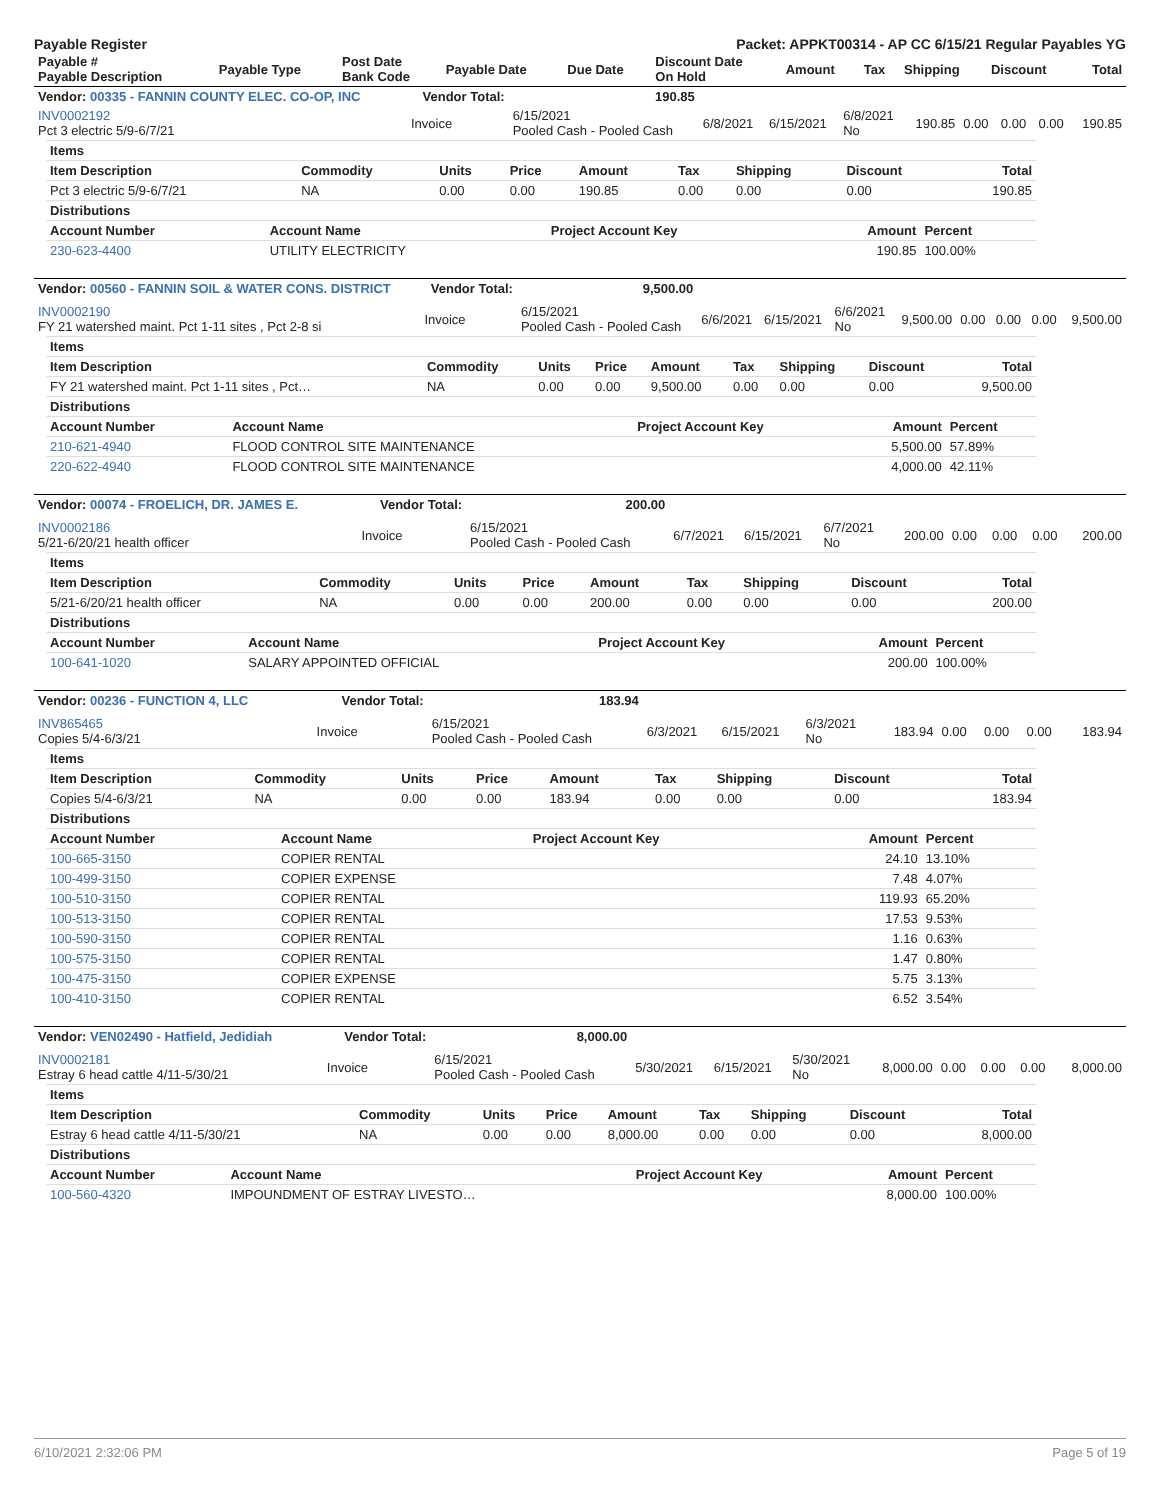Payable Register Packet: APPKT00314 - AP CC 6/15/21 Regular Payables YG
| Payable # Payable Description | Payable Type | Post Date Bank Code | Payable Date | Due Date | Discount Date On Hold | Amount | Tax | Shipping | Discount | Total |
| --- | --- | --- | --- | --- | --- | --- | --- | --- | --- | --- |
| Vendor: 00335 - FANNIN COUNTY ELEC. CO-OP, INC | Vendor Total: | 190.85 | | | | | | | | |
| --- | --- | --- | --- | --- | --- | --- | --- | --- | --- | --- |
| INV0002192 Pct 3 electric 5/9-6/7/21 | Invoice | 6/15/2021 Pooled Cash - Pooled Cash | 6/8/2021 | 6/15/2021 | 6/8/2021 No | 190.85 | 0.00 | 0.00 | 0.00 | 190.85 |
| Items | | | | | | | | |
| --- | --- | --- | --- | --- | --- | --- | --- | --- |
| Item Description | Commodity | Units | Price | Amount | Tax | Shipping | Discount | Total |
| Pct 3 electric 5/9-6/7/21 | NA | 0.00 | 0.00 | 190.85 | 0.00 | 0.00 | 0.00 | 190.85 |
| Distributions | | | | |
| --- | --- | --- | --- | --- |
| Account Number | Account Name | Project Account Key | Amount | Percent |
| 230-623-4400 | UTILITY ELECTRICITY | | 190.85 | 100.00% |
| Vendor: 00560 - FANNIN SOIL & WATER CONS. DISTRICT | Vendor Total: | 9,500.00 | | | | | | | | |
| --- | --- | --- | --- | --- | --- | --- | --- | --- | --- | --- |
| INV0002190 FY 21 watershed maint. Pct 1-11 sites , Pct 2-8 si | Invoice | 6/15/2021 Pooled Cash - Pooled Cash | 6/6/2021 | 6/15/2021 | 6/6/2021 No | 9,500.00 | 0.00 | 0.00 | 0.00 | 9,500.00 |
| Items | | | | | | | | |
| --- | --- | --- | --- | --- | --- | --- | --- | --- |
| Item Description | Commodity | Units | Price | Amount | Tax | Shipping | Discount | Total |
| FY 21 watershed maint. Pct 1-11 sites , Pct… | NA | 0.00 | 0.00 | 9,500.00 | 0.00 | 0.00 | 0.00 | 9,500.00 |
| Distributions | | | | |
| --- | --- | --- | --- | --- |
| Account Number | Account Name | Project Account Key | Amount | Percent |
| 210-621-4940 | FLOOD CONTROL SITE MAINTENANCE | | 5,500.00 | 57.89% |
| 220-622-4940 | FLOOD CONTROL SITE MAINTENANCE | | 4,000.00 | 42.11% |
| Vendor: 00074 - FROELICH, DR. JAMES E. | Vendor Total: | 200.00 | | | | | | | | |
| --- | --- | --- | --- | --- | --- | --- | --- | --- | --- | --- |
| INV0002186 5/21-6/20/21 health officer | Invoice | 6/15/2021 Pooled Cash - Pooled Cash | 6/7/2021 | 6/15/2021 | 6/7/2021 No | 200.00 | 0.00 | 0.00 | 0.00 | 200.00 |
| Items | | | | | | | | |
| --- | --- | --- | --- | --- | --- | --- | --- | --- |
| Item Description | Commodity | Units | Price | Amount | Tax | Shipping | Discount | Total |
| 5/21-6/20/21 health officer | NA | 0.00 | 0.00 | 200.00 | 0.00 | 0.00 | 0.00 | 200.00 |
| Distributions | | | | |
| --- | --- | --- | --- | --- |
| Account Number | Account Name | Project Account Key | Amount | Percent |
| 100-641-1020 | SALARY APPOINTED OFFICIAL | | 200.00 | 100.00% |
| Vendor: 00236 - FUNCTION 4, LLC | Vendor Total: | 183.94 | | | | | | | | |
| --- | --- | --- | --- | --- | --- | --- | --- | --- | --- | --- |
| INV865465 Copies 5/4-6/3/21 | Invoice | 6/15/2021 Pooled Cash - Pooled Cash | 6/3/2021 | 6/15/2021 | 6/3/2021 No | 183.94 | 0.00 | 0.00 | 0.00 | 183.94 |
| Items | | | | | | | | |
| --- | --- | --- | --- | --- | --- | --- | --- | --- |
| Item Description | Commodity | Units | Price | Amount | Tax | Shipping | Discount | Total |
| Copies 5/4-6/3/21 | NA | 0.00 | 0.00 | 183.94 | 0.00 | 0.00 | 0.00 | 183.94 |
| Distributions | | | | |
| --- | --- | --- | --- | --- |
| Account Number | Account Name | Project Account Key | Amount | Percent |
| 100-665-3150 | COPIER RENTAL | | 24.10 | 13.10% |
| 100-499-3150 | COPIER EXPENSE | | 7.48 | 4.07% |
| 100-510-3150 | COPIER RENTAL | | 119.93 | 65.20% |
| 100-513-3150 | COPIER RENTAL | | 17.53 | 9.53% |
| 100-590-3150 | COPIER RENTAL | | 1.16 | 0.63% |
| 100-575-3150 | COPIER RENTAL | | 1.47 | 0.80% |
| 100-475-3150 | COPIER EXPENSE | | 5.75 | 3.13% |
| 100-410-3150 | COPIER RENTAL | | 6.52 | 3.54% |
| Vendor: VEN02490 - Hatfield, Jedidiah | Vendor Total: | 8,000.00 | | | | | | | | |
| --- | --- | --- | --- | --- | --- | --- | --- | --- | --- | --- |
| INV0002181 Estray 6 head cattle 4/11-5/30/21 | Invoice | 6/15/2021 Pooled Cash - Pooled Cash | 5/30/2021 | 6/15/2021 | 5/30/2021 No | 8,000.00 | 0.00 | 0.00 | 0.00 | 8,000.00 |
| Items | | | | | | | | |
| --- | --- | --- | --- | --- | --- | --- | --- | --- |
| Item Description | Commodity | Units | Price | Amount | Tax | Shipping | Discount | Total |
| Estray 6 head cattle 4/11-5/30/21 | NA | 0.00 | 0.00 | 8,000.00 | 0.00 | 0.00 | 0.00 | 8,000.00 |
| Distributions | | | | |
| --- | --- | --- | --- | --- |
| Account Number | Account Name | Project Account Key | Amount | Percent |
| 100-560-4320 | IMPOUNDMENT OF ESTRAY LIVESTO… | | 8,000.00 | 100.00% |
6/10/2021 2:32:06 PM Page 5 of 19